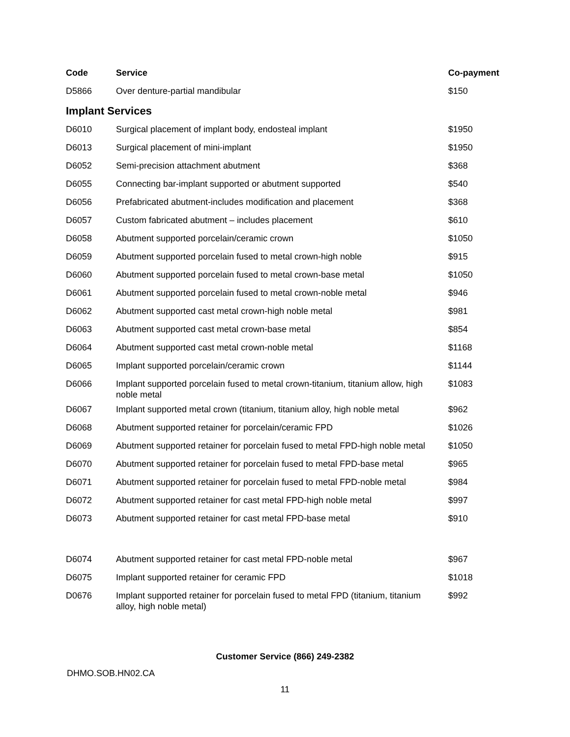| Code | Service | Co-payment |
| --- | --- | --- |
| D5866 | Over denture-partial mandibular | $150 |
| Implant Services | | |
| D6010 | Surgical placement of implant body, endosteal implant | $1950 |
| D6013 | Surgical placement of mini-implant | $1950 |
| D6052 | Semi-precision attachment abutment | $368 |
| D6055 | Connecting bar-implant supported or abutment supported | $540 |
| D6056 | Prefabricated abutment-includes modification and placement | $368 |
| D6057 | Custom fabricated abutment – includes placement | $610 |
| D6058 | Abutment supported porcelain/ceramic crown | $1050 |
| D6059 | Abutment supported porcelain fused to metal crown-high noble | $915 |
| D6060 | Abutment supported porcelain fused to metal crown-base metal | $1050 |
| D6061 | Abutment supported porcelain fused to metal crown-noble metal | $946 |
| D6062 | Abutment supported cast metal crown-high noble metal | $981 |
| D6063 | Abutment supported cast metal crown-base metal | $854 |
| D6064 | Abutment supported cast metal crown-noble metal | $1168 |
| D6065 | Implant supported porcelain/ceramic crown | $1144 |
| D6066 | Implant supported porcelain fused to metal crown-titanium, titanium allow, high noble metal | $1083 |
| D6067 | Implant supported metal crown (titanium, titanium alloy, high noble metal | $962 |
| D6068 | Abutment supported retainer for porcelain/ceramic FPD | $1026 |
| D6069 | Abutment supported retainer for porcelain fused to metal FPD-high noble metal | $1050 |
| D6070 | Abutment supported retainer for porcelain fused to metal FPD-base metal | $965 |
| D6071 | Abutment supported retainer for porcelain fused to metal FPD-noble metal | $984 |
| D6072 | Abutment supported retainer for cast metal FPD-high noble metal | $997 |
| D6073 | Abutment supported retainer for cast metal FPD-base metal | $910 |
| D6074 | Abutment supported retainer for cast metal FPD-noble metal | $967 |
| D6075 | Implant supported retainer for ceramic FPD | $1018 |
| D0676 | Implant supported retainer for porcelain fused to metal FPD (titanium, titanium alloy, high noble metal) | $992 |
Customer Service (866) 249-2382
DHMO.SOB.HN02.CA
11